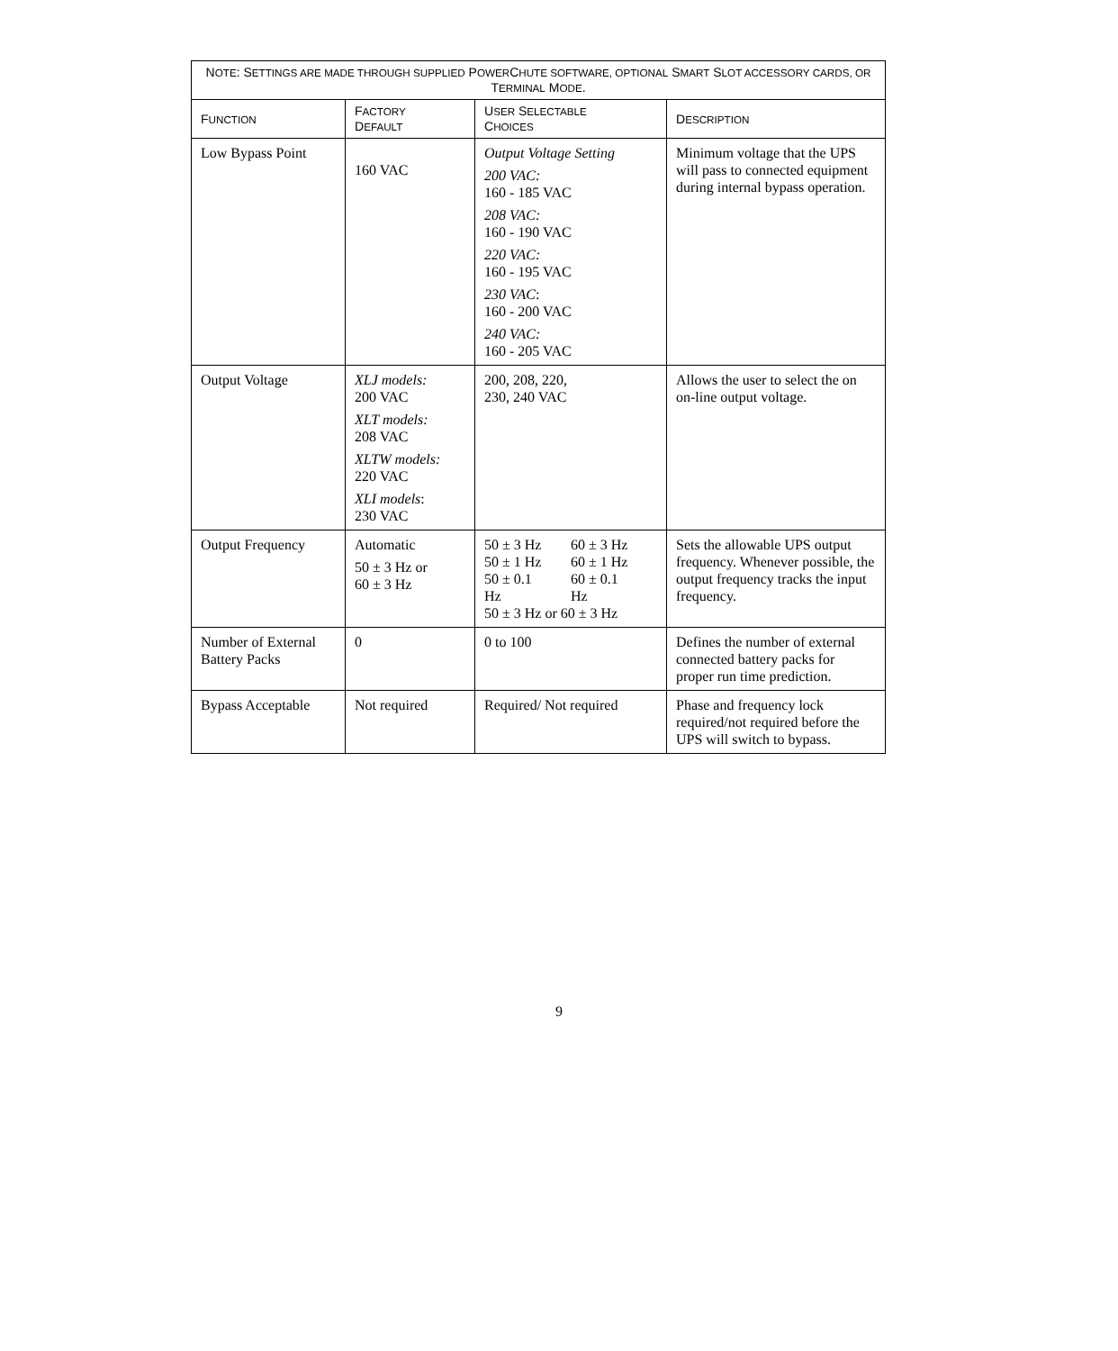| N OTE : S ETTINGS ARE MADE THROUGH SUPPLIED P OWER C HUTE SOFTWARE, OPTIONAL S MART S LOT ACCESSORY CARDS, OR T ERMINAL M ODE . | | | |
| F UNCTION | F ACTORY D EFAULT | U SER S ELECTABLE C HOICES | D ESCRIPTION |
| Low Bypass Point | 160 VAC | Output Voltage Setting 200 VAC: 160 - 185 VAC 208 VAC: 160 - 190 VAC 220 VAC: 160 - 195 VAC 230 VAC : 160 - 200 VAC 240 VAC: 160 - 205 VAC | Minimum voltage that the UPS will pass to connected equipment during internal bypass operation. |
| Output Voltage | XLJ models: 200 VAC XLT models: 208 VAC XLTW models: 220 VAC XLI models : 230 VAC | 200, 208, 220, 230, 240 VAC | Allows the user to select the on on-line output voltage. |
| Output Frequency | Automatic 50 ± 3 Hz or 60 ± 3 Hz | / 50 ± 3 Hz / 60 ± 3 Hz / / 50 ± 1 Hz / 60 ± 1 Hz / / 50 ± 0.1 Hz / 60 ± 0.1 Hz / / 50 ± 3 Hz or 60 ± 3 Hz / / | Sets the allowable UPS output frequency. Whenever possible, the output frequency tracks the input frequency. |
| Number of External Battery Packs | 0 | 0 to 100 | Defines the number of external connected battery packs for proper run time prediction. |
| Bypass Acceptable | Not required | Required/ Not required | Phase and frequency lock required/not required before the UPS will switch to bypass. |
9